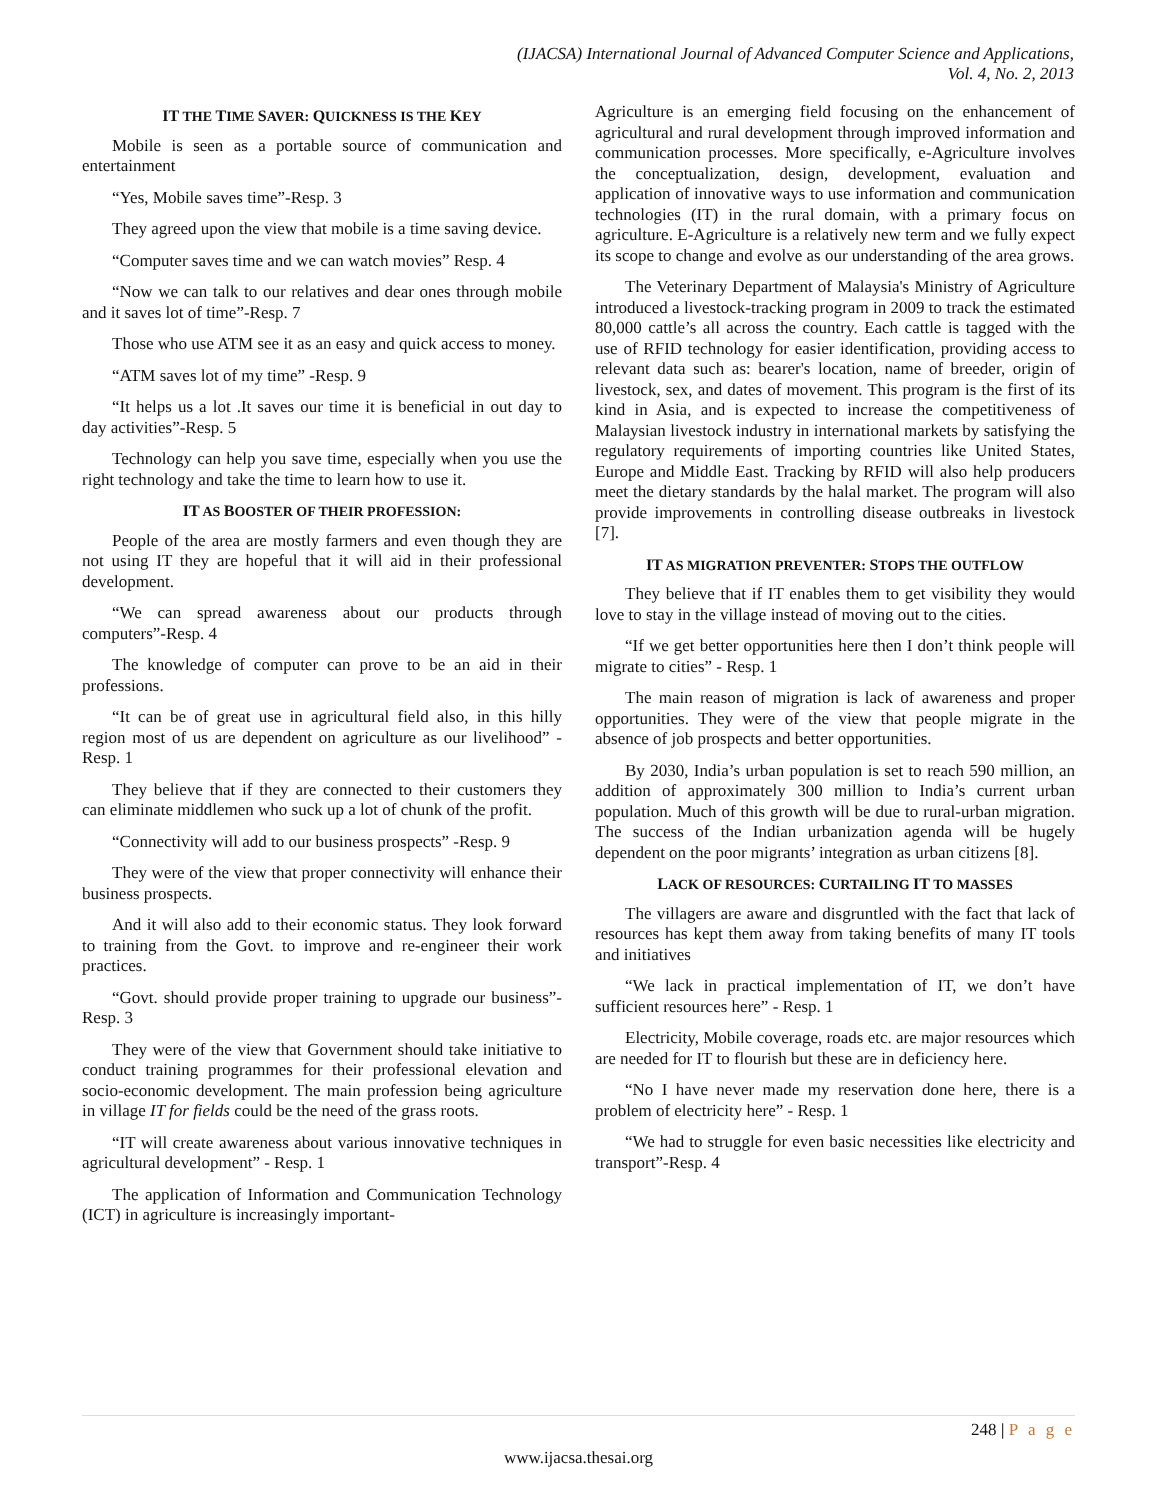(IJACSA) International Journal of Advanced Computer Science and Applications,
Vol. 4, No. 2, 2013
IT THE TIME SAVER: QUICKNESS IS THE KEY
Mobile is seen as a portable source of communication and entertainment
“Yes, Mobile saves time”-Resp. 3
They agreed upon the view that mobile is a time saving device.
“Computer saves time and we can watch movies” Resp. 4
“Now we can talk to our relatives and dear ones through mobile and it saves lot of time”-Resp. 7
Those who use ATM see it as an easy and quick access to money.
“ATM saves lot of my time” -Resp. 9
“It helps us a lot .It saves our time it is beneficial in out day to day activities”-Resp. 5
Technology can help you save time, especially when you use the right technology and take the time to learn how to use it.
IT AS BOOSTER OF THEIR PROFESSION:
People of the area are mostly farmers and even though they are not using IT they are hopeful that it will aid in their professional development.
“We can spread awareness about our products through computers”-Resp. 4
The knowledge of computer can prove to be an aid in their professions.
“It can be of great use in agricultural field also, in this hilly region most of us are dependent on agriculture as our livelihood” - Resp. 1
They believe that if they are connected to their customers they can eliminate middlemen who suck up a lot of chunk of the profit.
“Connectivity will add to our business prospects” -Resp. 9
They were of the view that proper connectivity will enhance their business prospects.
And it will also add to their economic status. They look forward to training from the Govt. to improve and re-engineer their work practices.
“Govt. should provide proper training to upgrade our business”-Resp. 3
They were of the view that Government should take initiative to conduct training programmes for their professional elevation and socio-economic development. The main profession being agriculture in village IT for fields could be the need of the grass roots.
“IT will create awareness about various innovative techniques in agricultural development” - Resp. 1
The application of Information and Communication Technology (ICT) in agriculture is increasingly important-
Agriculture is an emerging field focusing on the enhancement of agricultural and rural development through improved information and communication processes. More specifically, e-Agriculture involves the conceptualization, design, development, evaluation and application of innovative ways to use information and communication technologies (IT) in the rural domain, with a primary focus on agriculture. E-Agriculture is a relatively new term and we fully expect its scope to change and evolve as our understanding of the area grows.
The Veterinary Department of Malaysia's Ministry of Agriculture introduced a livestock-tracking program in 2009 to track the estimated 80,000 cattle’s all across the country. Each cattle is tagged with the use of RFID technology for easier identification, providing access to relevant data such as: bearer's location, name of breeder, origin of livestock, sex, and dates of movement. This program is the first of its kind in Asia, and is expected to increase the competitiveness of Malaysian livestock industry in international markets by satisfying the regulatory requirements of importing countries like United States, Europe and Middle East. Tracking by RFID will also help producers meet the dietary standards by the halal market. The program will also provide improvements in controlling disease outbreaks in livestock [7].
IT AS MIGRATION PREVENTER: STOPS THE OUTFLOW
They believe that if IT enables them to get visibility they would love to stay in the village instead of moving out to the cities.
“If we get better opportunities here then I don’t think people will migrate to cities” - Resp. 1
The main reason of migration is lack of awareness and proper opportunities. They were of the view that people migrate in the absence of job prospects and better opportunities.
By 2030, India’s urban population is set to reach 590 million, an addition of approximately 300 million to India’s current urban population. Much of this growth will be due to rural-urban migration. The success of the Indian urbanization agenda will be hugely dependent on the poor migrants’ integration as urban citizens [8].
LACK OF RESOURCES: CURTAILING IT TO MASSES
The villagers are aware and disgruntled with the fact that lack of resources has kept them away from taking benefits of many IT tools and initiatives
“We lack in practical implementation of IT, we don’t have sufficient resources here” - Resp. 1
Electricity, Mobile coverage, roads etc. are major resources which are needed for IT to flourish but these are in deficiency here.
“No I have never made my reservation done here, there is a problem of electricity here” - Resp. 1
“We had to struggle for even basic necessities like electricity and transport”-Resp. 4
248 | P a g e
www.ijacsa.thesai.org